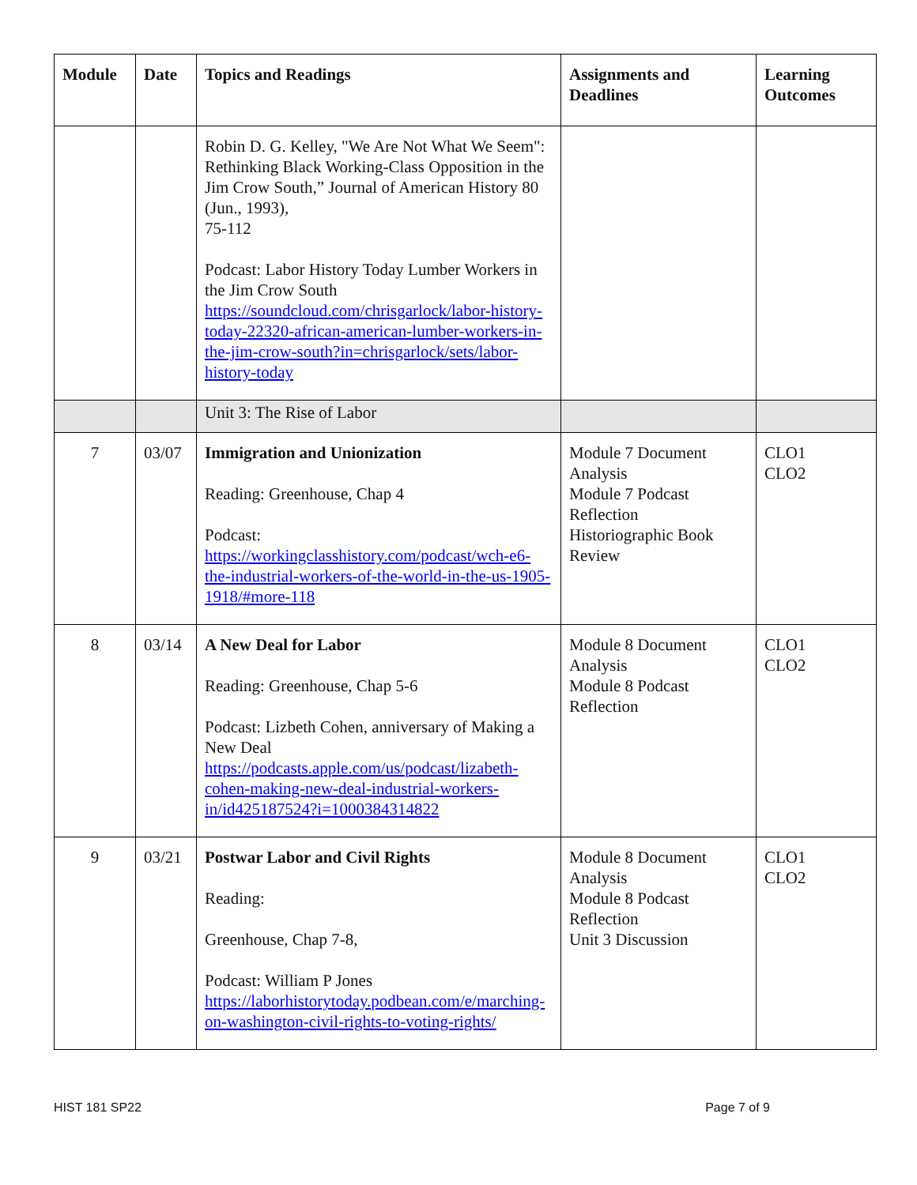| Module | Date | Topics and Readings | Assignments and Deadlines | Learning Outcomes |
| --- | --- | --- | --- | --- |
| | | Robin D. G. Kelley, "We Are Not What We Seem": Rethinking Black Working-Class Opposition in the Jim Crow South,” Journal of American History 80 (Jun., 1993), 75-112 Podcast: Labor History Today Lumber Workers in the Jim Crow South https://soundcloud.com/chrisgarlock/labor-history-today-22320-african-american-lumber-workers-in-the-jim-crow-south?in=chrisgarlock/sets/labor-history-today | | |
| | | Unit 3: The Rise of Labor | | |
| 7 | 03/07 | Immigration and Unionization Reading: Greenhouse, Chap 4 Podcast: https://workingclasshistory.com/podcast/wch-e6-the-industrial-workers-of-the-world-in-the-us-1905-1918/#more-118 | Module 7 Document Analysis Module 7 Podcast Reflection Historiographic Book Review | CLO1 CLO2 |
| 8 | 03/14 | A New Deal for Labor Reading: Greenhouse, Chap 5-6 Podcast: Lizbeth Cohen, anniversary of Making a New Deal https://podcasts.apple.com/us/podcast/lizabeth-cohen-making-new-deal-industrial-workers-in/id425187524?i=1000384314822 | Module 8 Document Analysis Module 8 Podcast Reflection | CLO1 CLO2 |
| 9 | 03/21 | Postwar Labor and Civil Rights Reading: Greenhouse, Chap 7-8, Podcast: William P Jones https://laborhistorytoday.podbean.com/e/marching-on-washington-civil-rights-to-voting-rights/ | Module 8 Document Analysis Module 8 Podcast Reflection Unit 3 Discussion | CLO1 CLO2 |
HIST 181 SP22 Page 7 of 9